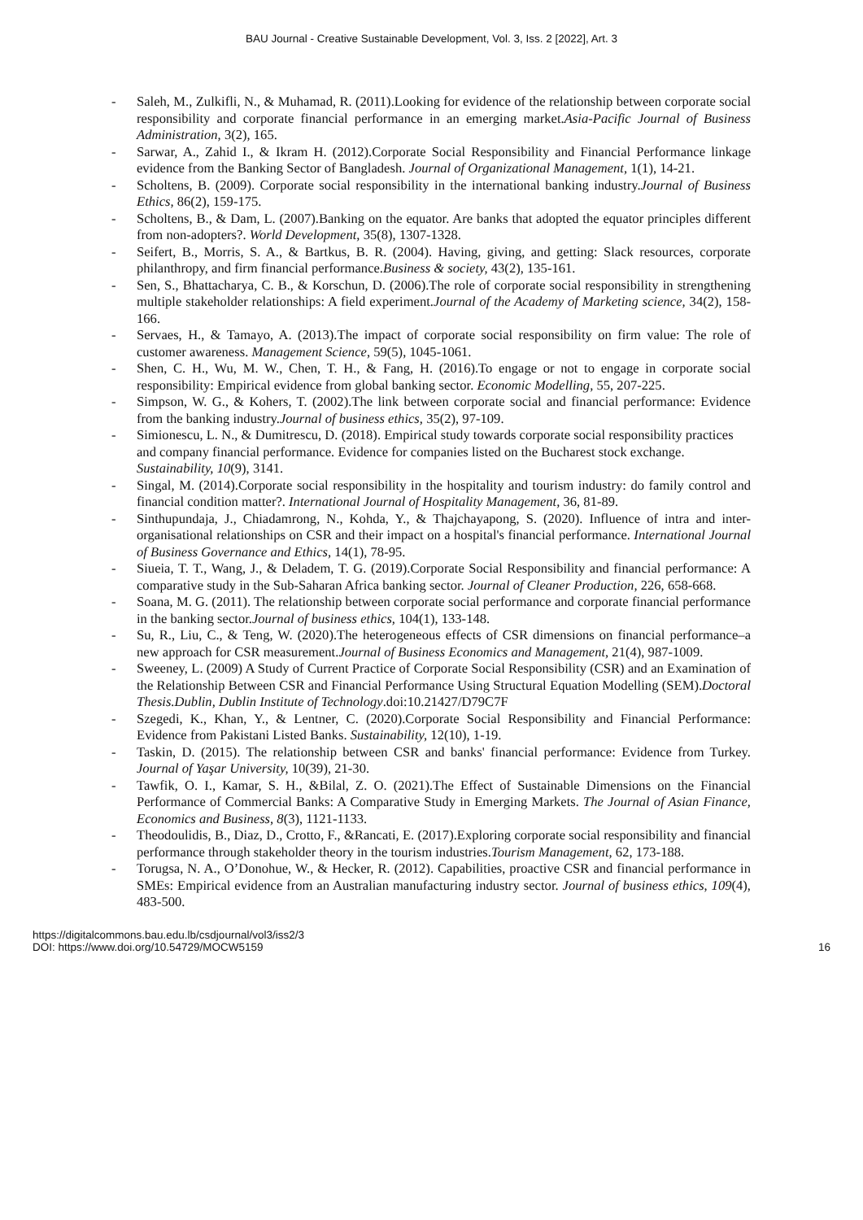BAU Journal - Creative Sustainable Development, Vol. 3, Iss. 2 [2022], Art. 3
- Saleh, M., Zulkifli, N., & Muhamad, R. (2011).Looking for evidence of the relationship between corporate social responsibility and corporate financial performance in an emerging market.Asia-Pacific Journal of Business Administration, 3(2), 165.
- Sarwar, A., Zahid I., & Ikram H. (2012).Corporate Social Responsibility and Financial Performance linkage evidence from the Banking Sector of Bangladesh. Journal of Organizational Management, 1(1), 14-21.
- Scholtens, B. (2009). Corporate social responsibility in the international banking industry.Journal of Business Ethics, 86(2), 159-175.
- Scholtens, B., & Dam, L. (2007).Banking on the equator. Are banks that adopted the equator principles different from non-adopters?. World Development, 35(8), 1307-1328.
- Seifert, B., Morris, S. A., & Bartkus, B. R. (2004). Having, giving, and getting: Slack resources, corporate philanthropy, and firm financial performance.Business & society, 43(2), 135-161.
- Sen, S., Bhattacharya, C. B., & Korschun, D. (2006).The role of corporate social responsibility in strengthening multiple stakeholder relationships: A field experiment.Journal of the Academy of Marketing science, 34(2), 158-166.
- Servaes, H., & Tamayo, A. (2013).The impact of corporate social responsibility on firm value: The role of customer awareness. Management Science, 59(5), 1045-1061.
- Shen, C. H., Wu, M. W., Chen, T. H., & Fang, H. (2016).To engage or not to engage in corporate social responsibility: Empirical evidence from global banking sector. Economic Modelling, 55, 207-225.
- Simpson, W. G., & Kohers, T. (2002).The link between corporate social and financial performance: Evidence from the banking industry.Journal of business ethics, 35(2), 97-109.
- Simionescu, L. N., & Dumitrescu, D. (2018). Empirical study towards corporate social responsibility practices and company financial performance. Evidence for companies listed on the Bucharest stock exchange. Sustainability, 10(9), 3141.
- Singal, M. (2014).Corporate social responsibility in the hospitality and tourism industry: do family control and financial condition matter?. International Journal of Hospitality Management, 36, 81-89.
- Sinthupundaja, J., Chiadamrong, N., Kohda, Y., & Thajchayapong, S. (2020). Influence of intra and inter-organisational relationships on CSR and their impact on a hospital's financial performance. International Journal of Business Governance and Ethics, 14(1), 78-95.
- Siueia, T. T., Wang, J., & Deladem, T. G. (2019).Corporate Social Responsibility and financial performance: A comparative study in the Sub-Saharan Africa banking sector. Journal of Cleaner Production, 226, 658-668.
- Soana, M. G. (2011). The relationship between corporate social performance and corporate financial performance in the banking sector.Journal of business ethics, 104(1), 133-148.
- Su, R., Liu, C., & Teng, W. (2020).The heterogeneous effects of CSR dimensions on financial performance–a new approach for CSR measurement.Journal of Business Economics and Management, 21(4), 987-1009.
- Sweeney, L. (2009) A Study of Current Practice of Corporate Social Responsibility (CSR) and an Examination of the Relationship Between CSR and Financial Performance Using Structural Equation Modelling (SEM).Doctoral Thesis.Dublin, Dublin Institute of Technology.doi:10.21427/D79C7F
- Szegedi, K., Khan, Y., & Lentner, C. (2020).Corporate Social Responsibility and Financial Performance: Evidence from Pakistani Listed Banks. Sustainability, 12(10), 1-19.
- Taskin, D. (2015). The relationship between CSR and banks' financial performance: Evidence from Turkey. Journal of Yaşar University, 10(39), 21-30.
- Tawfik, O. I., Kamar, S. H., &Bilal, Z. O. (2021).The Effect of Sustainable Dimensions on the Financial Performance of Commercial Banks: A Comparative Study in Emerging Markets. The Journal of Asian Finance, Economics and Business, 8(3), 1121-1133.
- Theodoulidis, B., Diaz, D., Crotto, F., &Rancati, E. (2017).Exploring corporate social responsibility and financial performance through stakeholder theory in the tourism industries.Tourism Management, 62, 173-188.
- Torugsa, N. A., O’Donohue, W., & Hecker, R. (2012). Capabilities, proactive CSR and financial performance in SMEs: Empirical evidence from an Australian manufacturing industry sector. Journal of business ethics, 109(4), 483-500.
https://digitalcommons.bau.edu.lb/csdjournal/vol3/iss2/3
DOI: https://www.doi.org/10.54729/MOCW5159
16